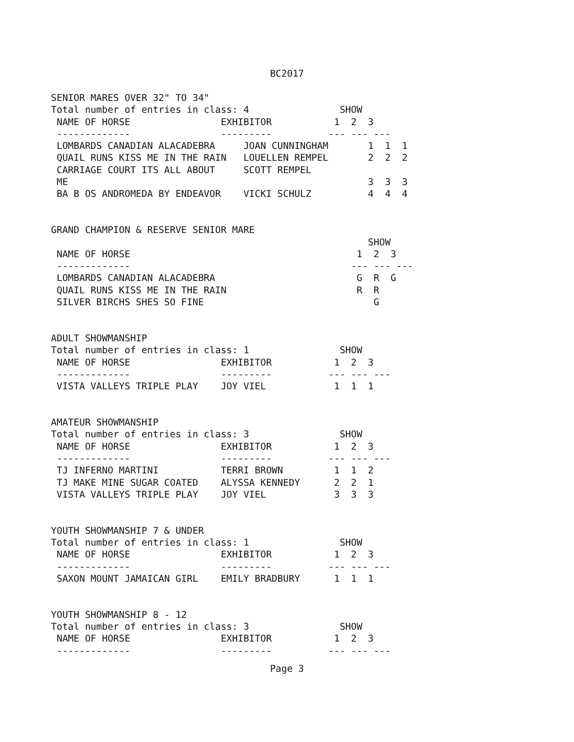BC2017
SENIOR MARES OVER 32" TO 34"
Total number of entries in class: 4                SHOW
 NAME OF HORSE                EXHIBITOR           1  2  3
 -------------                ---------          --- --- ---
 LOMBARDS CANADIAN ALACADEBRA     JOAN CUNNINGHAM       1  1  1
 QUAIL RUNS KISS ME IN THE RAIN   LOUELLEN REMPEL       2  2  2
 CARRIAGE COURT ITS ALL ABOUT     SCOTT REMPEL
 ME                                                     3  3  3
 BA B OS ANDROMEDA BY ENDEAVOR    VICKI SCHULZ          4  4  4


GRAND CHAMPION & RESERVE SENIOR MARE
                                                        SHOW
 NAME OF HORSE                                        1  2  3
 -------------                                       --- --- ---
 LOMBARDS CANADIAN ALACADEBRA                         G  R  G
 QUAIL RUNS KISS ME IN THE RAIN                       R  R
 SILVER BIRCHS SHES SO FINE                              G


ADULT SHOWMANSHIP
Total number of entries in class: 1                SHOW
 NAME OF HORSE                EXHIBITOR           1  2  3
 -------------                ---------          --- --- ---
 VISTA VALLEYS TRIPLE PLAY    JOY VIEL            1  1  1


AMATEUR SHOWMANSHIP
Total number of entries in class: 3                SHOW
 NAME OF HORSE                EXHIBITOR           1  2  3
 -------------                ---------          --- --- ---
 TJ INFERNO MARTINI           TERRI BROWN         1  1  2
 TJ MAKE MINE SUGAR COATED    ALYSSA KENNEDY      2  2  1
 VISTA VALLEYS TRIPLE PLAY    JOY VIEL            3  3  3


YOUTH SHOWMANSHIP 7 & UNDER
Total number of entries in class: 1                SHOW
 NAME OF HORSE                EXHIBITOR           1  2  3
 -------------                ---------          --- --- ---
 SAXON MOUNT JAMAICAN GIRL    EMILY BRADBURY      1  1  1


YOUTH SHOWMANSHIP 8 - 12
Total number of entries in class: 3                SHOW
 NAME OF HORSE                EXHIBITOR           1  2  3
 -------------                ---------          --- --- ---
Page 3